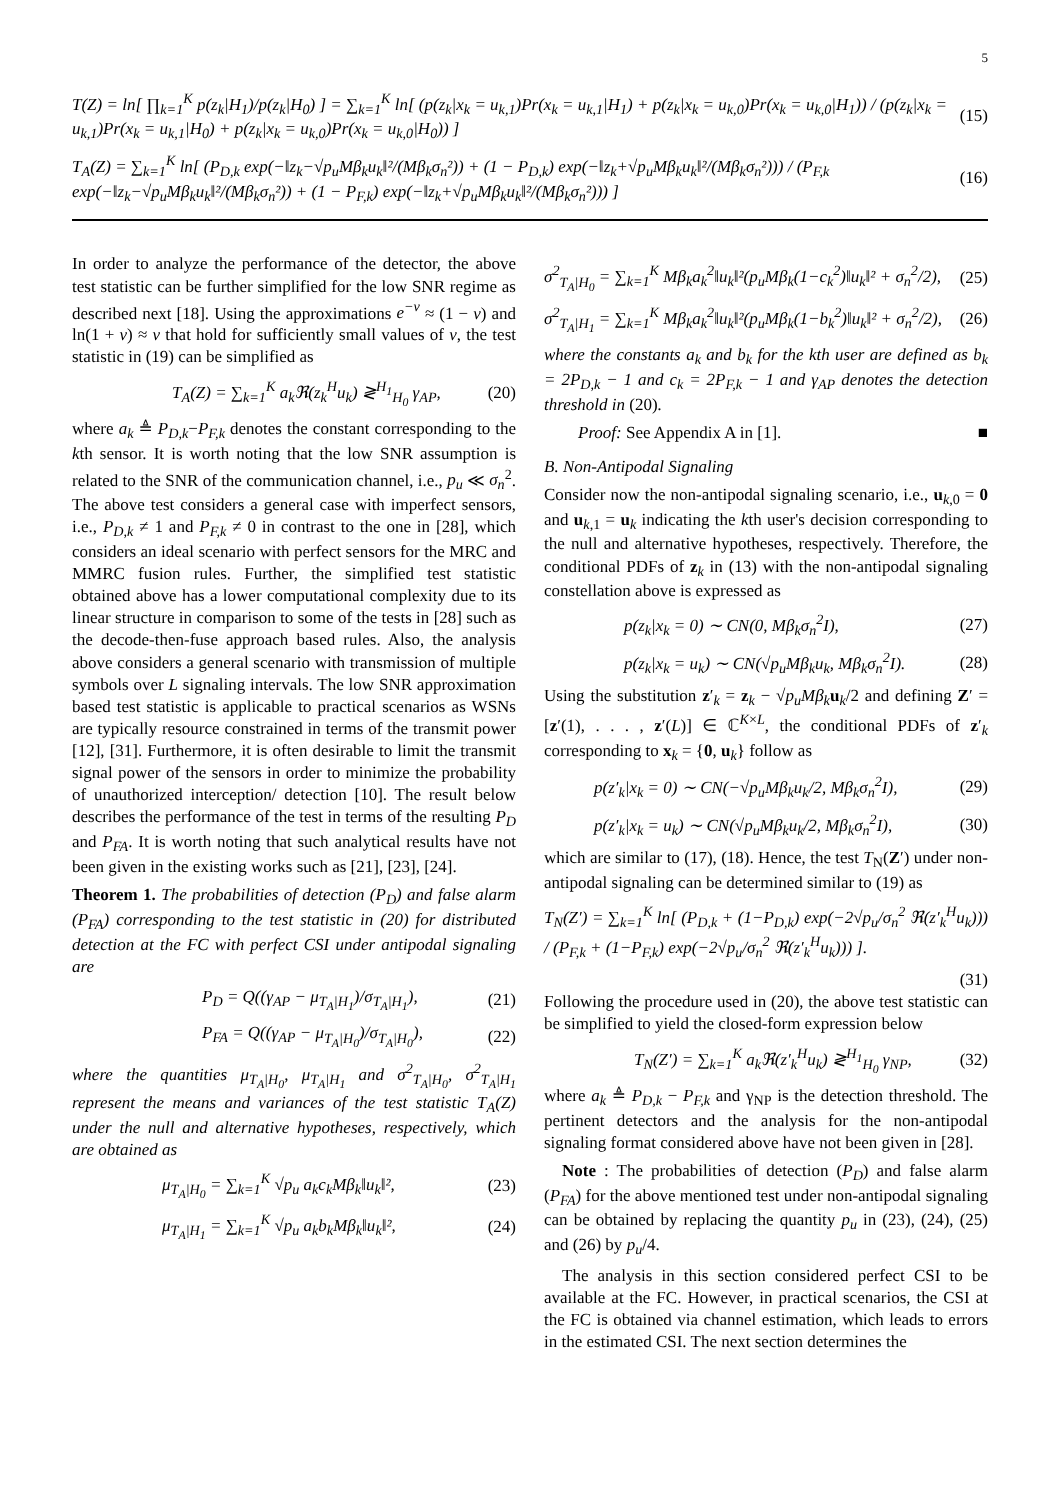5
T(Z) = ln[ ∏<sub>k=1</sub><sup>K</sup> p(z<sub>k</sub>|H<sub>1</sub>)/p(z<sub>k</sub>|H<sub>0</sub>) ] = ∑<sub>k=1</sub><sup>K</sup> ln[ (p(z<sub>k</sub>|x<sub>k</sub> = u<sub>k,1</sub>)Pr(x<sub>k</sub> = u<sub>k,1</sub>|H<sub>1</sub>) + p(z<sub>k</sub>|x<sub>k</sub> = u<sub>k,0</sub>)Pr(x<sub>k</sub> = u<sub>k,0</sub>|H<sub>1</sub>)) / (p(z<sub>k</sub>|x<sub>k</sub> = u<sub>k,1</sub>)Pr(x<sub>k</sub> = u<sub>k,1</sub>|H<sub>0</sub>) + p(z<sub>k</sub>|x<sub>k</sub> = u<sub>k,0</sub>)Pr(x<sub>k</sub> = u<sub>k,0</sub>|H<sub>0</sub>)) ]
(15)
T<sub>A</sub>(Z) = ∑<sub>k=1</sub><sup>K</sup> ln[ (P<sub>D,k</sub> exp(−‖z<sub>k</sub>−√p<sub>u</sub>Mβ<sub>k</sub>u<sub>k</sub>‖²/(Mβ<sub>k</sub>σ<sub>n</sub>²)) + (1 − P<sub>D,k</sub>) exp(−‖z<sub>k</sub>+√p<sub>u</sub>Mβ<sub>k</sub>u<sub>k</sub>‖²/(Mβ<sub>k</sub>σ<sub>n</sub>²))) / (P<sub>F,k</sub> exp(−‖z<sub>k</sub>−√p<sub>u</sub>Mβ<sub>k</sub>u<sub>k</sub>‖²/(Mβ<sub>k</sub>σ<sub>n</sub>²)) + (1 − P<sub>F,k</sub>) exp(−‖z<sub>k</sub>+√p<sub>u</sub>Mβ<sub>k</sub>u<sub>k</sub>‖²/(Mβ<sub>k</sub>σ<sub>n</sub>²))) ]
(16)
In order to analyze the performance of the detector, the above test statistic can be further simplified for the low SNR regime as described next [18]. Using the approximations e<sup>−v</sup> ≈ (1 − v) and ln(1 + v) ≈ v that hold for sufficiently small values of v, the test statistic in (19) can be simplified as
T<sub>A</sub>(Z) = ∑<sub>k=1</sub><sup>K</sup> a<sub>k</sub>ℜ(z<sub>k</sub><sup>H</sup>u<sub>k</sub>) ≷<sup>H<sub>1</sub></sup><sub>H<sub>0</sub></sub> γ<sub>AP</sub>,
(20)
where a<sub>k</sub> ≜ P<sub>D,k</sub>−P<sub>F,k</sub> denotes the constant corresponding to the kth sensor. It is worth noting that the low SNR assumption is related to the SNR of the communication channel, i.e., p<sub>u</sub> ≪ σ<sub>n</sub><sup>2</sup>. The above test considers a general case with imperfect sensors, i.e., P<sub>D,k</sub> ≠ 1 and P<sub>F,k</sub> ≠ 0 in contrast to the one in [28], which considers an ideal scenario with perfect sensors for the MRC and MMRC fusion rules. Further, the simplified test statistic obtained above has a lower computational complexity due to its linear structure in comparison to some of the tests in [28] such as the decode-then-fuse approach based rules. Also, the analysis above considers a general scenario with transmission of multiple symbols over L signaling intervals. The low SNR approximation based test statistic is applicable to practical scenarios as WSNs are typically resource constrained in terms of the transmit power [12], [31]. Furthermore, it is often desirable to limit the transmit signal power of the sensors in order to minimize the probability of unauthorized interception/ detection [10]. The result below describes the performance of the test in terms of the resulting P<sub>D</sub> and P<sub>FA</sub>. It is worth noting that such analytical results have not been given in the existing works such as [21], [23], [24].
Theorem 1. The probabilities of detection (P<sub>D</sub>) and false alarm (P<sub>FA</sub>) corresponding to the test statistic in (20) for distributed detection at the FC with perfect CSI under antipodal signaling are
P<sub>D</sub> = Q((γ<sub>AP</sub> − μ<sub>T<sub>A</sub>|H<sub>1</sub></sub>)/σ<sub>T<sub>A</sub>|H<sub>1</sub></sub>), (21)
P<sub>FA</sub> = Q((γ<sub>AP</sub> − μ<sub>T<sub>A</sub>|H<sub>0</sub></sub>)/σ<sub>T<sub>A</sub>|H<sub>0</sub></sub>),
(22)
where the quantities μ<sub>T<sub>A</sub>|H<sub>0</sub></sub>, μ<sub>T<sub>A</sub>|H<sub>1</sub></sub> and σ<sup>2</sup><sub>T<sub>A</sub>|H<sub>0</sub></sub>, σ<sup>2</sup><sub>T<sub>A</sub>|H<sub>1</sub></sub> represent the means and variances of the test statistic T<sub>A</sub>(Z) under the null and alternative hypotheses, respectively, which are obtained as
μ<sub>T<sub>A</sub>|H<sub>0</sub></sub> = ∑<sub>k=1</sub><sup>K</sup> √p<sub>u</sub> a<sub>k</sub>c<sub>k</sub>Mβ<sub>k</sub>‖u<sub>k</sub>‖²,
(23)
μ<sub>T<sub>A</sub>|H<sub>1</sub></sub> = ∑<sub>k=1</sub><sup>K</sup> √p<sub>u</sub> a<sub>k</sub>b<sub>k</sub>Mβ<sub>k</sub>‖u<sub>k</sub>‖²,
(24)
σ<sup>2</sup><sub>T<sub>A</sub>|H<sub>0</sub></sub> = ∑<sub>k=1</sub><sup>K</sup> Mβ<sub>k</sub>a<sub>k</sub><sup>2</sup>‖u<sub>k</sub>‖²(p<sub>u</sub>Mβ<sub>k</sub>(1−c<sub>k</sub><sup>2</sup>)‖u<sub>k</sub>‖² + σ<sub>n</sub><sup>2</sup>/2),
(25)
σ<sup>2</sup><sub>T<sub>A</sub>|H<sub>1</sub></sub> = ∑<sub>k=1</sub><sup>K</sup> Mβ<sub>k</sub>a<sub>k</sub><sup>2</sup>‖u<sub>k</sub>‖²(p<sub>u</sub>Mβ<sub>k</sub>(1−b<sub>k</sub><sup>2</sup>)‖u<sub>k</sub>‖² + σ<sub>n</sub><sup>2</sup>/2),
(26)
where the constants a<sub>k</sub> and b<sub>k</sub> for the kth user are defined as b<sub>k</sub> = 2P<sub>D,k</sub> − 1 and c<sub>k</sub> = 2P<sub>F,k</sub> − 1 and γ<sub>AP</sub> denotes the detection threshold in (20).
Proof: See Appendix A in [1]. ■
B. Non-Antipodal Signaling
Consider now the non-antipodal signaling scenario, i.e., u<sub>k,0</sub> = 0 and u<sub>k,1</sub> = u<sub>k</sub> indicating the kth user's decision corresponding to the null and alternative hypotheses, respectively. Therefore, the conditional PDFs of z<sub>k</sub> in (13) with the non-antipodal signaling constellation above is expressed as
p(z<sub>k</sub>|x<sub>k</sub> = 0) ∼ CN(0, Mβ<sub>k</sub>σ<sub>n</sub><sup>2</sup>I), (27)
p(z<sub>k</sub>|x<sub>k</sub> = u<sub>k</sub>) ∼ CN(√p<sub>u</sub>Mβ<sub>k</sub>u<sub>k</sub>, Mβ<sub>k</sub>σ<sub>n</sub><sup>2</sup>I).
(28)
Using the substitution z′<sub>k</sub> = z<sub>k</sub> − √p<sub>u</sub> Mβ<sub>k</sub> u<sub>k</sub>/2 and defining Z′ = [z′(1), . . . , z′(L)] ∈ ℂ<sup>K×L</sup>, the conditional PDFs of z′<sub>k</sub> corresponding to x<sub>k</sub> = {0, u<sub>k</sub>} follow as
p(z′<sub>k</sub>|x<sub>k</sub> = 0) ∼ CN(−√p<sub>u</sub>Mβ<sub>k</sub>u<sub>k</sub>/2, Mβ<sub>k</sub>σ<sub>n</sub><sup>2</sup>I),
(29)
p(z′<sub>k</sub>|x<sub>k</sub> = u<sub>k</sub>) ∼ CN(√p<sub>u</sub>Mβ<sub>k</sub>u<sub>k</sub>/2, Mβ<sub>k</sub>σ<sub>n</sub><sup>2</sup>I),
(30)
which are similar to (17), (18). Hence, the test T<sub>N</sub>(Z′) under non-antipodal signaling can be determined similar to (19) as
T<sub>N</sub>(Z′) = ∑<sub>k=1</sub><sup>K</sup> ln[ (P<sub>D,k</sub> + (1−P<sub>D,k</sub>) exp(−2√p<sub>u</sub>/σ<sub>n</sub><sup>2</sup> ℜ(z′<sub>k</sub><sup>H</sup>u<sub>k</sub>))) / (P<sub>F,k</sub> + (1−P<sub>F,k</sub>) exp(−2√p<sub>u</sub>/σ<sub>n</sub><sup>2</sup> ℜ(z′<sub>k</sub><sup>H</sup>u<sub>k</sub>))) ].
(31)
Following the procedure used in (20), the above test statistic can be simplified to yield the closed-form expression below
T<sub>N</sub>(Z′) = ∑<sub>k=1</sub><sup>K</sup> a<sub>k</sub>ℜ(z′<sub>k</sub><sup>H</sup>u<sub>k</sub>) ≷<sup>H<sub>1</sub></sup><sub>H<sub>0</sub></sub> γ<sub>NP</sub>,
(32)
where a<sub>k</sub> ≜ P<sub>D,k</sub> − P<sub>F,k</sub> and γ<sub>NP</sub> is the detection threshold. The pertinent detectors and the analysis for the non-antipodal signaling format considered above have not been given in [28].
Note : The probabilities of detection (P<sub>D</sub>) and false alarm (P<sub>FA</sub>) for the above mentioned test under non-antipodal signaling can be obtained by replacing the quantity p<sub>u</sub> in (23), (24), (25) and (26) by p<sub>u</sub>/4.
The analysis in this section considered perfect CSI to be available at the FC. However, in practical scenarios, the CSI at the FC is obtained via channel estimation, which leads to errors in the estimated CSI. The next section determines the